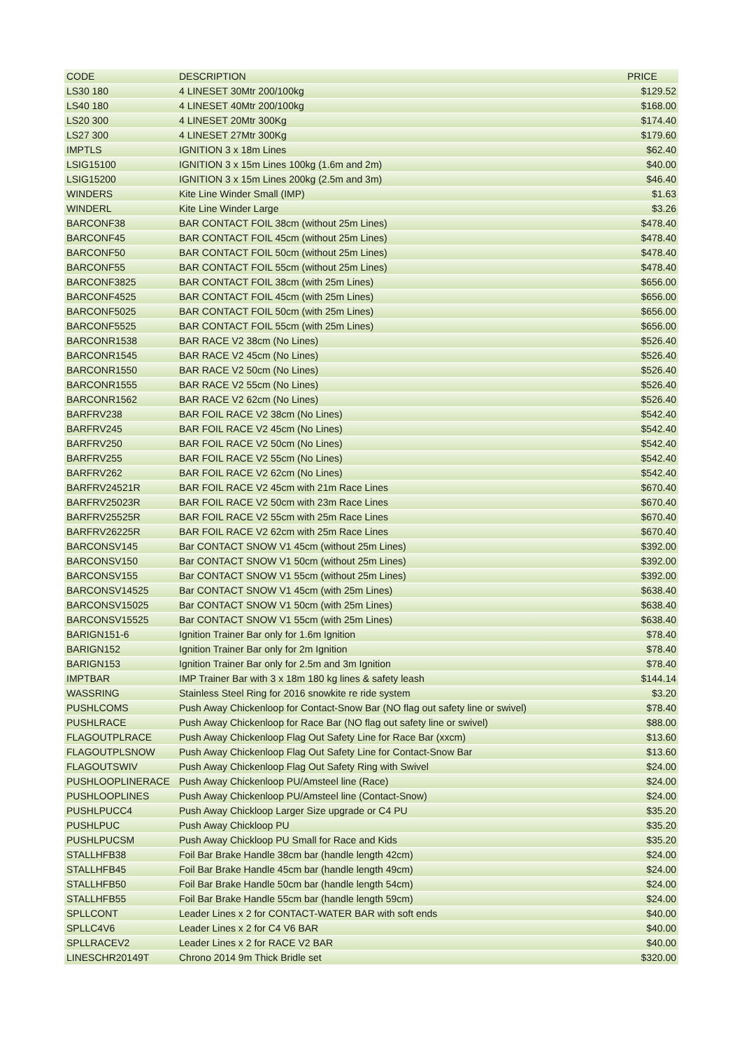| CODE | DESCRIPTION | PRICE |
| --- | --- | --- |
| LS30 180 | 4 LINESET 30Mtr 200/100kg | $129.52 |
| LS40 180 | 4 LINESET 40Mtr 200/100kg | $168.00 |
| LS20 300 | 4 LINESET 20Mtr 300Kg | $174.40 |
| LS27 300 | 4 LINESET 27Mtr 300Kg | $179.60 |
| IMPTLS | IGNITION 3 x 18m Lines | $62.40 |
| LSIG15100 | IGNITION 3 x 15m Lines 100kg (1.6m and 2m) | $40.00 |
| LSIG15200 | IGNITION 3 x 15m Lines 200kg (2.5m and 3m) | $46.40 |
| WINDERS | Kite Line Winder Small (IMP) | $1.63 |
| WINDERL | Kite Line Winder Large | $3.26 |
| BARCONF38 | BAR CONTACT FOIL 38cm (without 25m Lines) | $478.40 |
| BARCONF45 | BAR CONTACT FOIL 45cm (without 25m Lines) | $478.40 |
| BARCONF50 | BAR CONTACT FOIL 50cm (without 25m Lines) | $478.40 |
| BARCONF55 | BAR CONTACT FOIL 55cm (without 25m Lines) | $478.40 |
| BARCONF3825 | BAR CONTACT FOIL 38cm (with 25m Lines) | $656.00 |
| BARCONF4525 | BAR CONTACT FOIL 45cm (with 25m Lines) | $656.00 |
| BARCONF5025 | BAR CONTACT FOIL 50cm (with 25m Lines) | $656.00 |
| BARCONF5525 | BAR CONTACT FOIL 55cm (with 25m Lines) | $656.00 |
| BARCONR1538 | BAR RACE V2 38cm (No Lines) | $526.40 |
| BARCONR1545 | BAR RACE V2 45cm (No Lines) | $526.40 |
| BARCONR1550 | BAR RACE V2 50cm (No Lines) | $526.40 |
| BARCONR1555 | BAR RACE V2 55cm (No Lines) | $526.40 |
| BARCONR1562 | BAR RACE V2 62cm (No Lines) | $526.40 |
| BARFRV238 | BAR FOIL RACE V2 38cm (No Lines) | $542.40 |
| BARFRV245 | BAR FOIL RACE V2 45cm (No Lines) | $542.40 |
| BARFRV250 | BAR FOIL RACE V2 50cm (No Lines) | $542.40 |
| BARFRV255 | BAR FOIL RACE V2 55cm (No Lines) | $542.40 |
| BARFRV262 | BAR FOIL RACE V2 62cm (No Lines) | $542.40 |
| BARFRV24521R | BAR FOIL RACE V2 45cm with 21m Race Lines | $670.40 |
| BARFRV25023R | BAR FOIL RACE V2 50cm with 23m Race Lines | $670.40 |
| BARFRV25525R | BAR FOIL RACE V2 55cm with 25m Race Lines | $670.40 |
| BARFRV26225R | BAR FOIL RACE V2 62cm with 25m Race Lines | $670.40 |
| BARCONSV145 | Bar CONTACT SNOW V1 45cm (without 25m Lines) | $392.00 |
| BARCONSV150 | Bar CONTACT SNOW V1 50cm (without 25m Lines) | $392.00 |
| BARCONSV155 | Bar CONTACT SNOW V1 55cm (without 25m Lines) | $392.00 |
| BARCONSV14525 | Bar CONTACT SNOW V1 45cm (with 25m Lines) | $638.40 |
| BARCONSV15025 | Bar CONTACT SNOW V1 50cm (with 25m Lines) | $638.40 |
| BARCONSV15525 | Bar CONTACT SNOW V1 55cm (with 25m Lines) | $638.40 |
| BARIGN151-6 | Ignition Trainer Bar only for 1.6m Ignition | $78.40 |
| BARIGN152 | Ignition Trainer Bar only for 2m Ignition | $78.40 |
| BARIGN153 | Ignition Trainer Bar only for 2.5m and 3m Ignition | $78.40 |
| IMPTBAR | IMP Trainer Bar with 3 x 18m 180 kg lines & safety leash | $144.14 |
| WASSRING | Stainless Steel Ring for 2016 snowkite re ride system | $3.20 |
| PUSHLCOMS | Push Away Chickenloop for Contact-Snow Bar (NO flag out safety line or swivel) | $78.40 |
| PUSHLRACE | Push Away Chickenloop for Race Bar (NO flag out safety line or swivel) | $88.00 |
| FLAGOUTPLRACE | Push Away Chickenloop Flag Out Safety Line for Race Bar (xxcm) | $13.60 |
| FLAGOUTPLSNOW | Push Away Chickenloop Flag Out Safety Line for Contact-Snow Bar | $13.60 |
| FLAGOUTSWIV | Push Away Chickenloop Flag Out Safety Ring with Swivel | $24.00 |
| PUSHLOOPLINERACE | Push Away Chickenloop PU/Amsteel line (Race) | $24.00 |
| PUSHLOOPLINES | Push Away Chickenloop PU/Amsteel line (Contact-Snow) | $24.00 |
| PUSHLPUCC4 | Push Away Chickloop Larger Size upgrade or C4 PU | $35.20 |
| PUSHLPUC | Push Away Chickloop PU | $35.20 |
| PUSHLPUCSM | Push Away Chickloop PU Small for Race and Kids | $35.20 |
| STALLHFB38 | Foil Bar Brake Handle 38cm bar (handle length 42cm) | $24.00 |
| STALLHFB45 | Foil Bar Brake Handle 45cm bar (handle length 49cm) | $24.00 |
| STALLHFB50 | Foil Bar Brake Handle 50cm bar (handle length 54cm) | $24.00 |
| STALLHFB55 | Foil Bar Brake Handle 55cm bar (handle length 59cm) | $24.00 |
| SPLLCONT | Leader Lines x 2 for CONTACT-WATER BAR with soft ends | $40.00 |
| SPLLC4V6 | Leader Lines x 2 for C4 V6 BAR | $40.00 |
| SPLLRACEV2 | Leader Lines x 2 for RACE V2 BAR | $40.00 |
| LINESCHR20149T | Chrono 2014 9m Thick Bridle set | $320.00 |